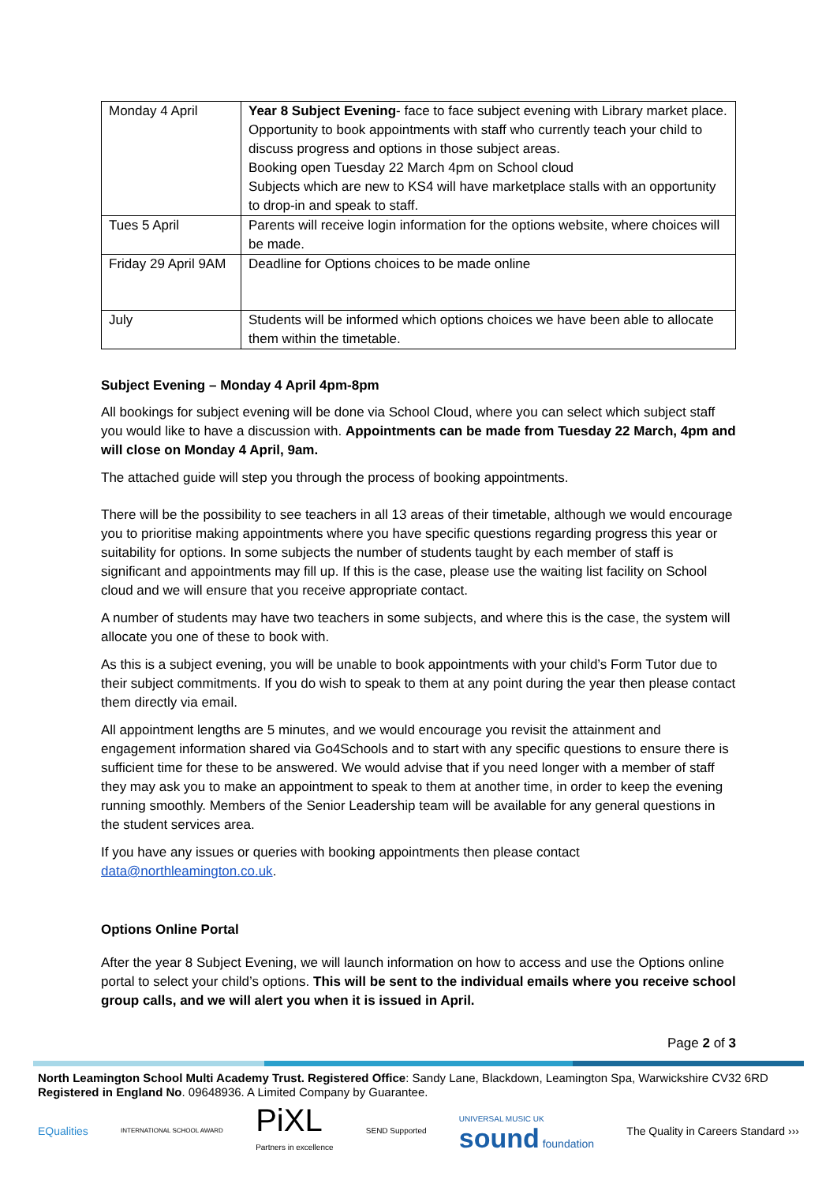| Monday 4 April | Year 8 Subject Evening - face to face subject evening with Library market place. Opportunity to book appointments with staff who currently teach your child to discuss progress and options in those subject areas. Booking open Tuesday 22 March 4pm on School cloud Subjects which are new to KS4 will have marketplace stalls with an opportunity to drop-in and speak to staff. |
| Tues 5 April | Parents will receive login information for the options website, where choices will be made. |
| Friday 29 April 9AM | Deadline for Options choices to be made online |
| July | Students will be informed which options choices we have been able to allocate them within the timetable. |
Subject Evening – Monday 4 April 4pm-8pm
All bookings for subject evening will be done via School Cloud, where you can select which subject staff you would like to have a discussion with. Appointments can be made from Tuesday 22 March, 4pm and will close on Monday 4 April, 9am.
The attached guide will step you through the process of booking appointments.
There will be the possibility to see teachers in all 13 areas of their timetable, although we would encourage you to prioritise making appointments where you have specific questions regarding progress this year or suitability for options. In some subjects the number of students taught by each member of staff is significant and appointments may fill up. If this is the case, please use the waiting list facility on School cloud and we will ensure that you receive appropriate contact.
A number of students may have two teachers in some subjects, and where this is the case, the system will allocate you one of these to book with.
As this is a subject evening, you will be unable to book appointments with your child’s Form Tutor due to their subject commitments. If you do wish to speak to them at any point during the year then please contact them directly via email.
All appointment lengths are 5 minutes, and we would encourage you revisit the attainment and engagement information shared via Go4Schools and to start with any specific questions to ensure there is sufficient time for these to be answered. We would advise that if you need longer with a member of staff they may ask you to make an appointment to speak to them at another time, in order to keep the evening running smoothly. Members of the Senior Leadership team will be available for any general questions in the student services area.
If you have any issues or queries with booking appointments then please contact data@northleamington.co.uk.
Options Online Portal
After the year 8 Subject Evening, we will launch information on how to access and use the Options online portal to select your child’s options. This will be sent to the individual emails where you receive school group calls, and we will alert you when it is issued in April.
Page 2 of 3
North Leamington School Multi Academy Trust. Registered Office: Sandy Lane, Blackdown, Leamington Spa, Warwickshire CV32 6RD
Registered in England No. 09648936. A Limited Company by Guarantee.
EQualities INTERNATIONAL SCHOOL AWARD PiXL
Partners in excellence SEND Supported UNIVERSAL MUSIC UK
sound foundation The Quality in Careers Standard ›››